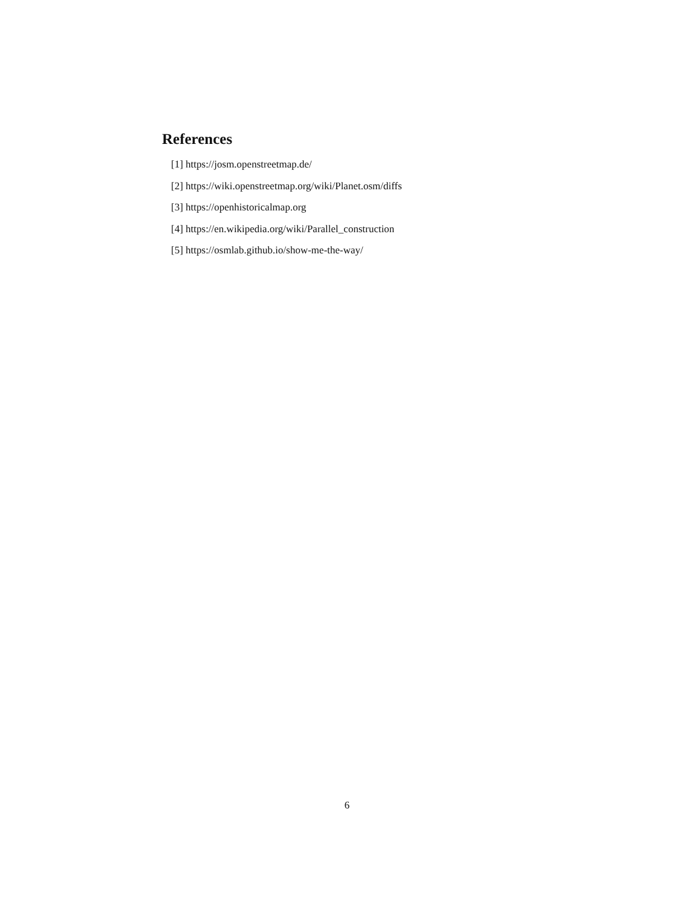References
[1] https://josm.openstreetmap.de/
[2] https://wiki.openstreetmap.org/wiki/Planet.osm/diffs
[3] https://openhistoricalmap.org
[4] https://en.wikipedia.org/wiki/Parallel_construction
[5] https://osmlab.github.io/show-me-the-way/
6